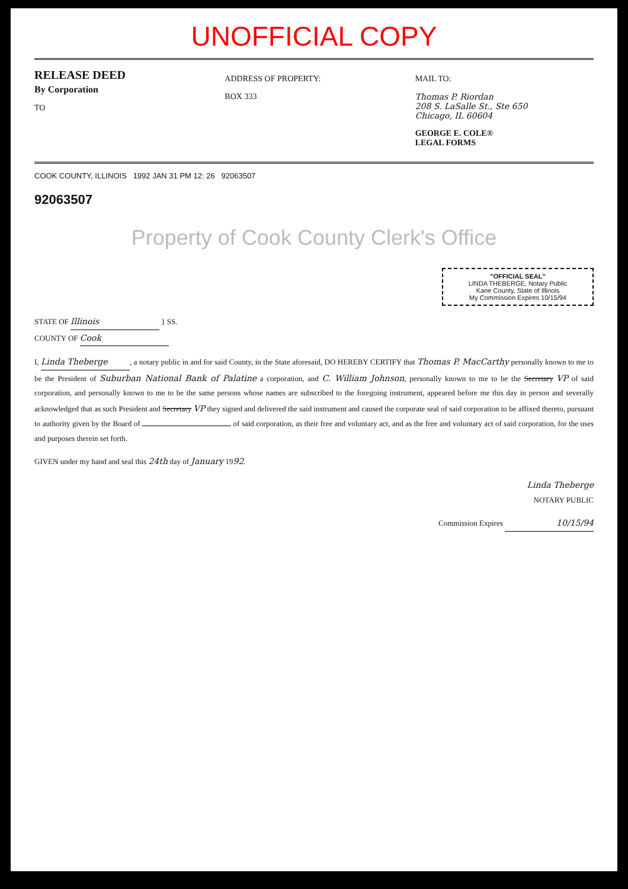UNOFFICIAL COPY
RELEASE DEED
By Corporation
TO
ADDRESS OF PROPERTY:
BOX 333
MAIL TO:
Thomas P. Riordan
208 S. LaSalle St., Ste 650
Chicago, IL 60604
GEORGE E. COLE®
LEGAL FORMS
COOK COUNTY, ILLINOIS 1992 JAN 31 PM 12: 26 92063507
92063507
Property of Cook County Clerk's Office
"OFFICIAL SEAL"
LINDA THEBERGE, Notary Public
Kane County, State of Illinois
My Commission Expires 10/15/94
STATE OF Illinois } SS.
COUNTY OF Cook
I, Linda Theberge, a notary public in and for said County, in the State aforesaid, DO HEREBY CERTIFY that Thomas P. MacCarthy personally known to me to be the President of Suburban National Bank of Palatine a corporation, and C. William Johnson, personally known to me to be the Secretary VP of said corporation, and personally known to me to be the same persons whose names are subscribed to the foregoing instrument, appeared before me this day in person and severally acknowledged that as such President and Secretary VP they signed and delivered the said instrument and caused the corporate seal of said corporation to be affixed thereto, pursuant to authority given by the Board of of said corporation, as their free and voluntary act, and as the free and voluntary act of said corporation, for the uses and purposes therein set forth.
GIVEN under my hand and seal this 24th day of January 1992.
Linda Theberge
NOTARY PUBLIC
Commission Expires 10/15/94